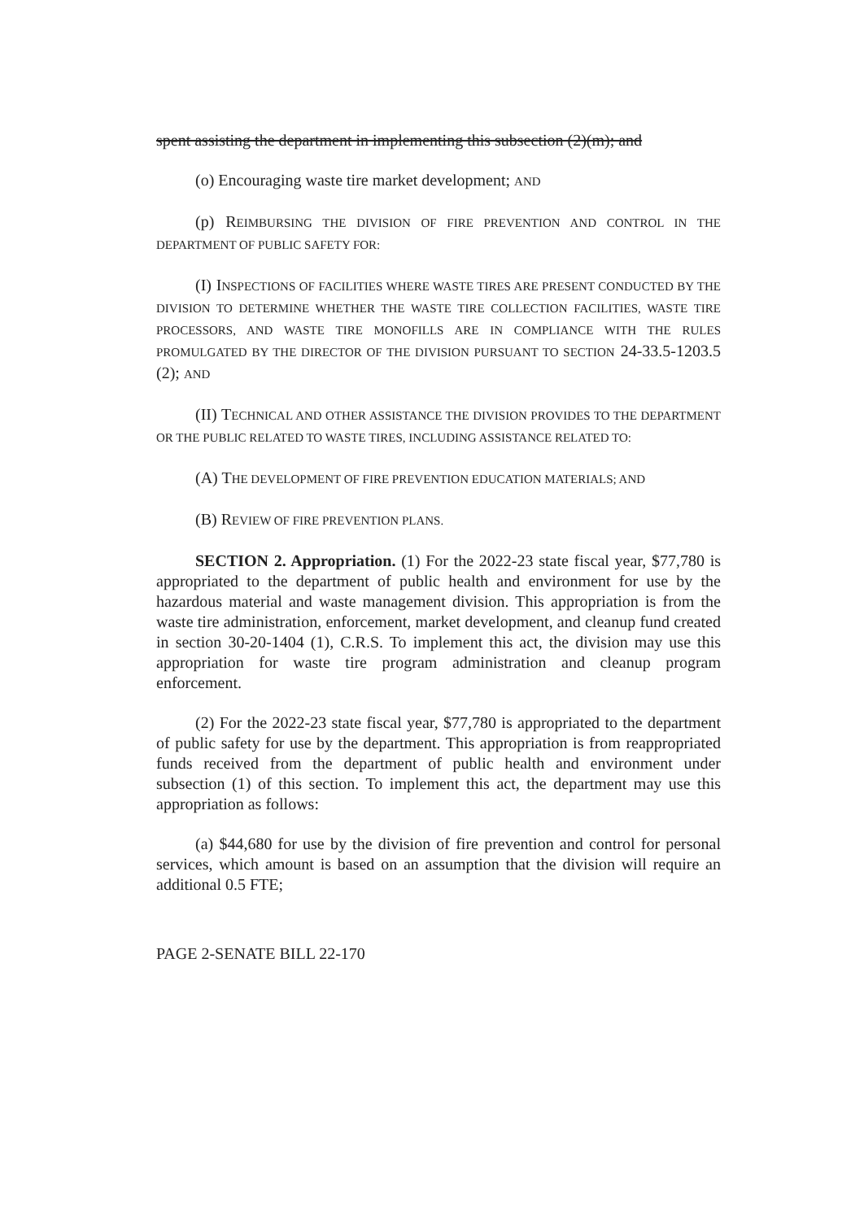spent assisting the department in implementing this subsection (2)(m); and
(o) Encouraging waste tire market development; AND
(p) REIMBURSING THE DIVISION OF FIRE PREVENTION AND CONTROL IN THE DEPARTMENT OF PUBLIC SAFETY FOR:
(I) INSPECTIONS OF FACILITIES WHERE WASTE TIRES ARE PRESENT CONDUCTED BY THE DIVISION TO DETERMINE WHETHER THE WASTE TIRE COLLECTION FACILITIES, WASTE TIRE PROCESSORS, AND WASTE TIRE MONOFILLS ARE IN COMPLIANCE WITH THE RULES PROMULGATED BY THE DIRECTOR OF THE DIVISION PURSUANT TO SECTION 24-33.5-1203.5 (2); AND
(II) TECHNICAL AND OTHER ASSISTANCE THE DIVISION PROVIDES TO THE DEPARTMENT OR THE PUBLIC RELATED TO WASTE TIRES, INCLUDING ASSISTANCE RELATED TO:
(A) THE DEVELOPMENT OF FIRE PREVENTION EDUCATION MATERIALS; AND
(B) REVIEW OF FIRE PREVENTION PLANS.
SECTION 2. Appropriation. (1) For the 2022-23 state fiscal year, $77,780 is appropriated to the department of public health and environment for use by the hazardous material and waste management division. This appropriation is from the waste tire administration, enforcement, market development, and cleanup fund created in section 30-20-1404 (1), C.R.S. To implement this act, the division may use this appropriation for waste tire program administration and cleanup program enforcement.
(2) For the 2022-23 state fiscal year, $77,780 is appropriated to the department of public safety for use by the department. This appropriation is from reappropriated funds received from the department of public health and environment under subsection (1) of this section. To implement this act, the department may use this appropriation as follows:
(a) $44,680 for use by the division of fire prevention and control for personal services, which amount is based on an assumption that the division will require an additional 0.5 FTE;
PAGE 2-SENATE BILL 22-170